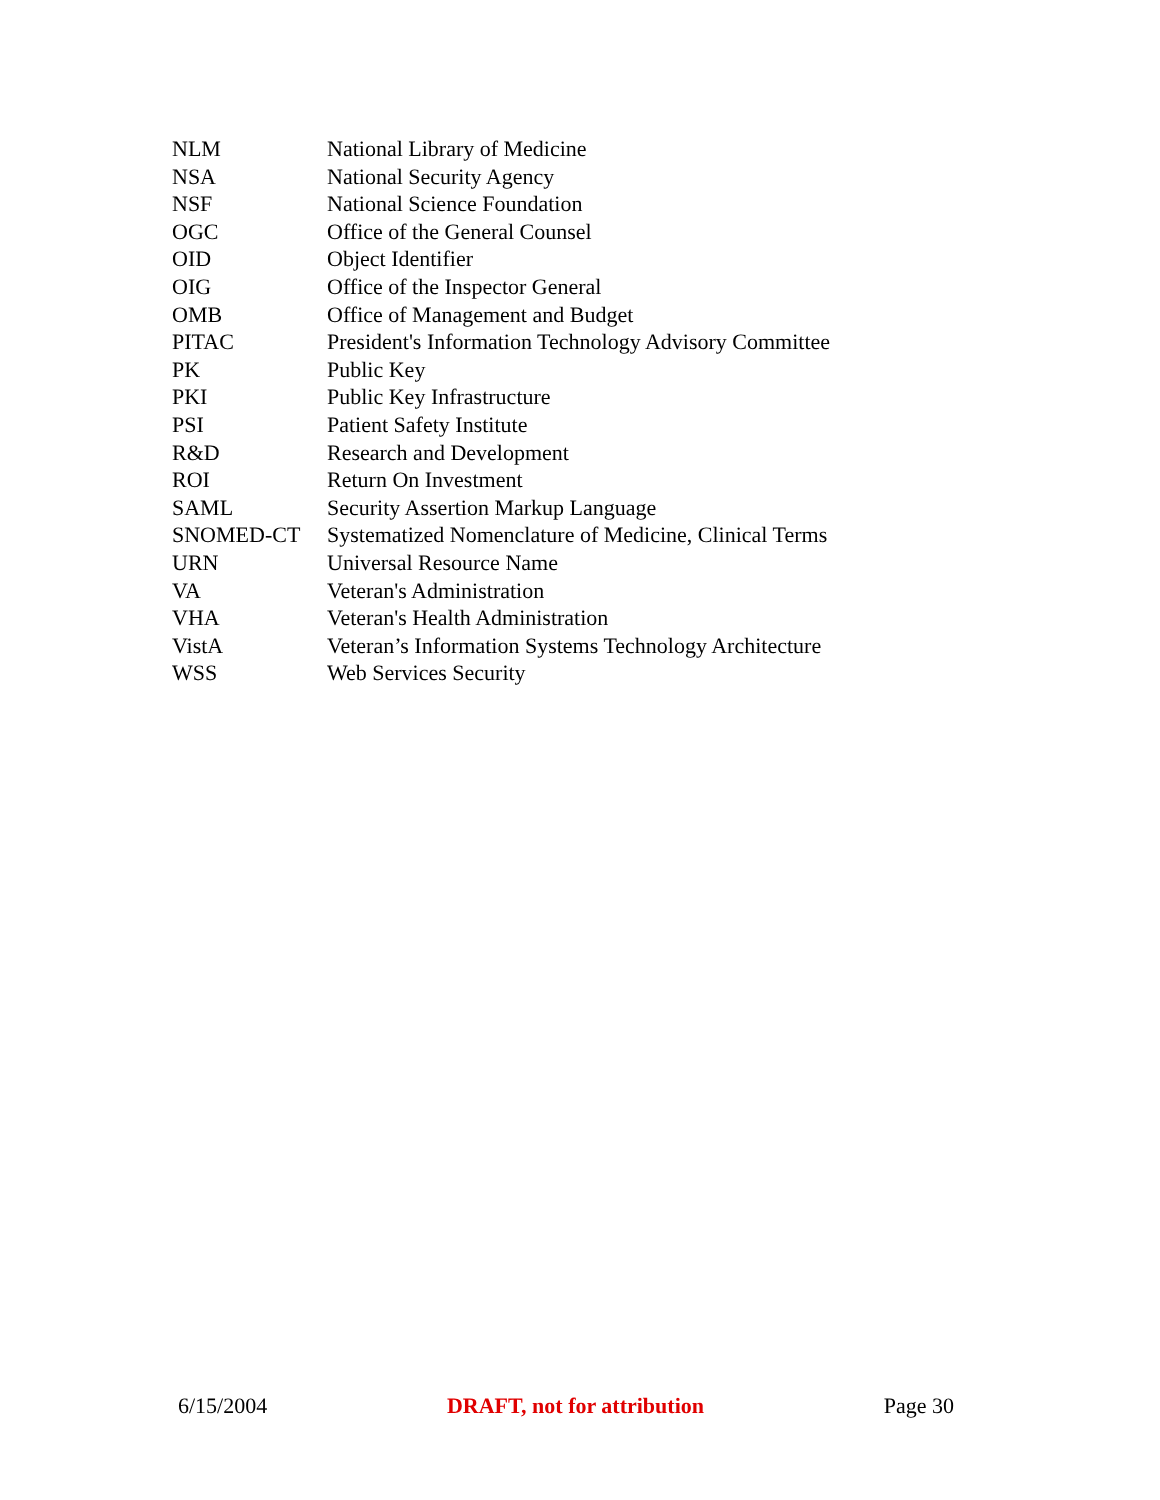| NLM | National Library of Medicine |
| NSA | National Security Agency |
| NSF | National Science Foundation |
| OGC | Office of the General Counsel |
| OID | Object Identifier |
| OIG | Office of the Inspector General |
| OMB | Office of Management and Budget |
| PITAC | President's Information Technology Advisory Committee |
| PK | Public Key |
| PKI | Public Key Infrastructure |
| PSI | Patient Safety Institute |
| R&D | Research and Development |
| ROI | Return On Investment |
| SAML | Security Assertion Markup Language |
| SNOMED-CT | Systematized Nomenclature of Medicine, Clinical Terms |
| URN | Universal Resource Name |
| VA | Veteran's Administration |
| VHA | Veteran's Health Administration |
| VistA | Veteran’s Information Systems Technology Architecture |
| WSS | Web Services Security |
6/15/2004 DRAFT, not for attribution Page 30